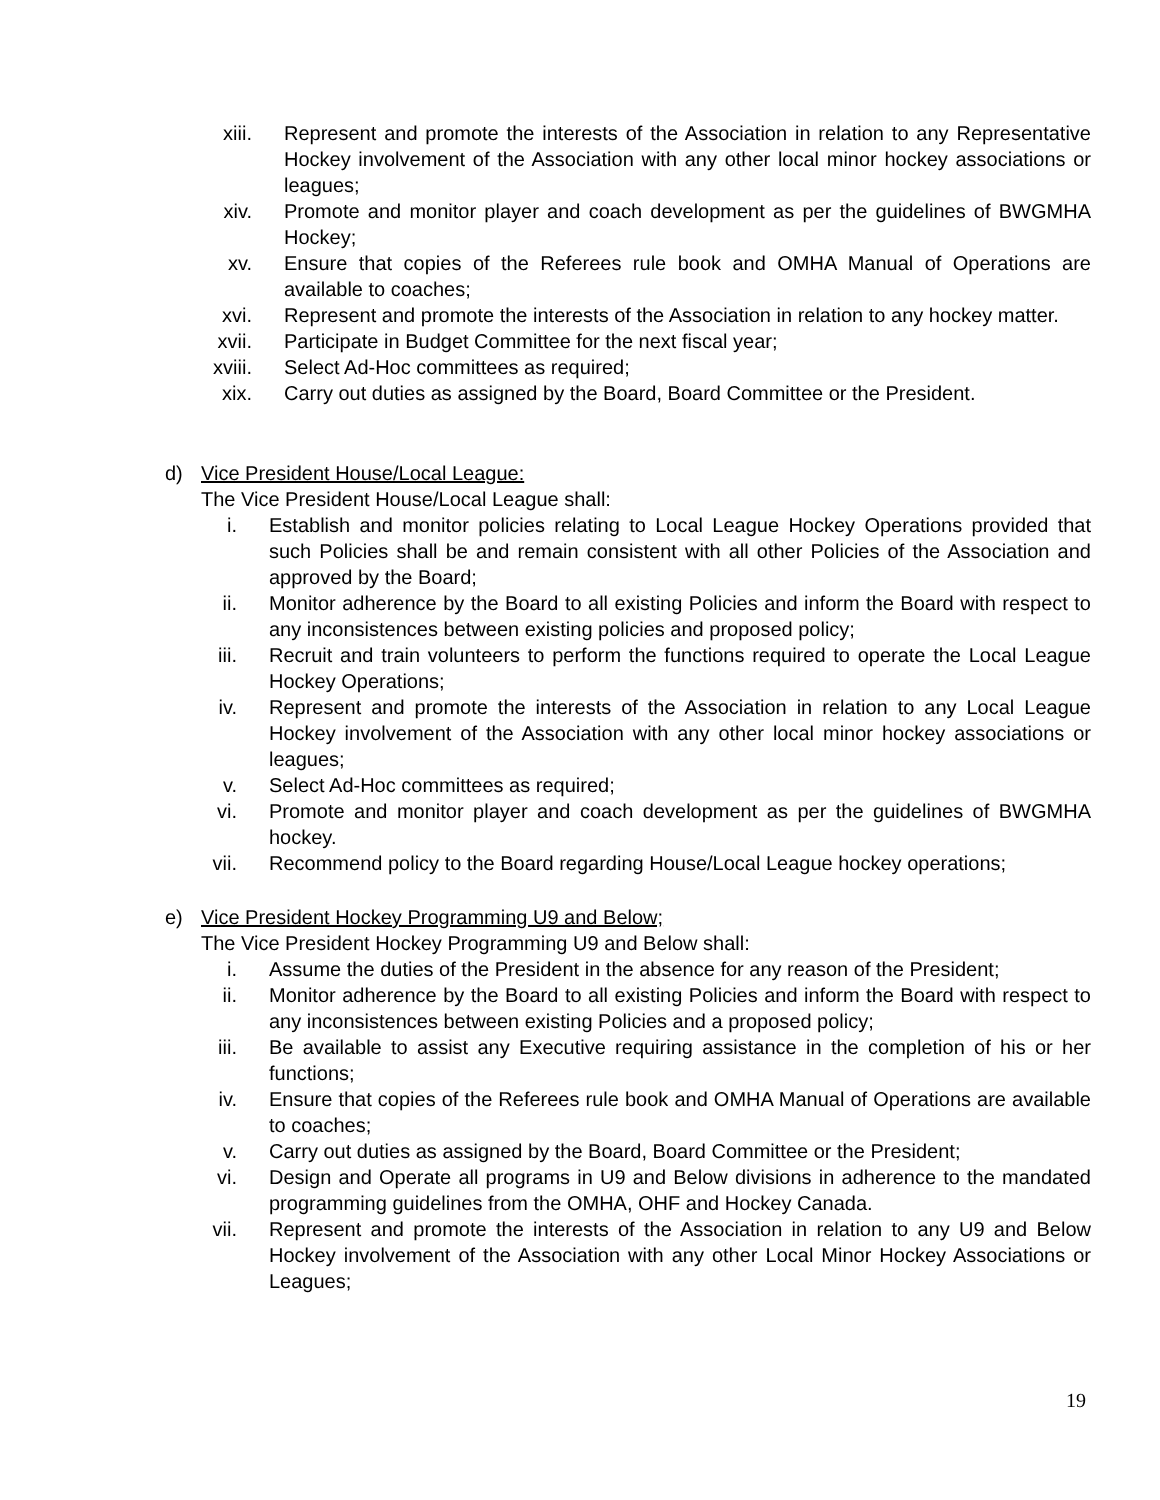xiii. Represent and promote the interests of the Association in relation to any Representative Hockey involvement of the Association with any other local minor hockey associations or leagues;
xiv. Promote and monitor player and coach development as per the guidelines of BWGMHA Hockey;
xv. Ensure that copies of the Referees rule book and OMHA Manual of Operations are available to coaches;
xvi. Represent and promote the interests of the Association in relation to any hockey matter.
xvii. Participate in Budget Committee for the next fiscal year;
xviii. Select Ad-Hoc committees as required;
xix. Carry out duties as assigned by the Board, Board Committee or the President.
d) Vice President House/Local League:
The Vice President House/Local League shall:
i. Establish and monitor policies relating to Local League Hockey Operations provided that such Policies shall be and remain consistent with all other Policies of the Association and approved by the Board;
ii. Monitor adherence by the Board to all existing Policies and inform the Board with respect to any inconsistences between existing policies and proposed policy;
iii. Recruit and train volunteers to perform the functions required to operate the Local League Hockey Operations;
iv. Represent and promote the interests of the Association in relation to any Local League Hockey involvement of the Association with any other local minor hockey associations or leagues;
v. Select Ad-Hoc committees as required;
vi. Promote and monitor player and coach development as per the guidelines of BWGMHA hockey.
vii. Recommend policy to the Board regarding House/Local League hockey operations;
e) Vice President Hockey Programming U9 and Below;
The Vice President Hockey Programming U9 and Below shall:
i. Assume the duties of the President in the absence for any reason of the President;
ii. Monitor adherence by the Board to all existing Policies and inform the Board with respect to any inconsistences between existing Policies and a proposed policy;
iii. Be available to assist any Executive requiring assistance in the completion of his or her functions;
iv. Ensure that copies of the Referees rule book and OMHA Manual of Operations are available to coaches;
v. Carry out duties as assigned by the Board, Board Committee or the President;
vi. Design and Operate all programs in U9 and Below divisions in adherence to the mandated programming guidelines from the OMHA, OHF and Hockey Canada.
vii. Represent and promote the interests of the Association in relation to any U9 and Below Hockey involvement of the Association with any other Local Minor Hockey Associations or Leagues;
19